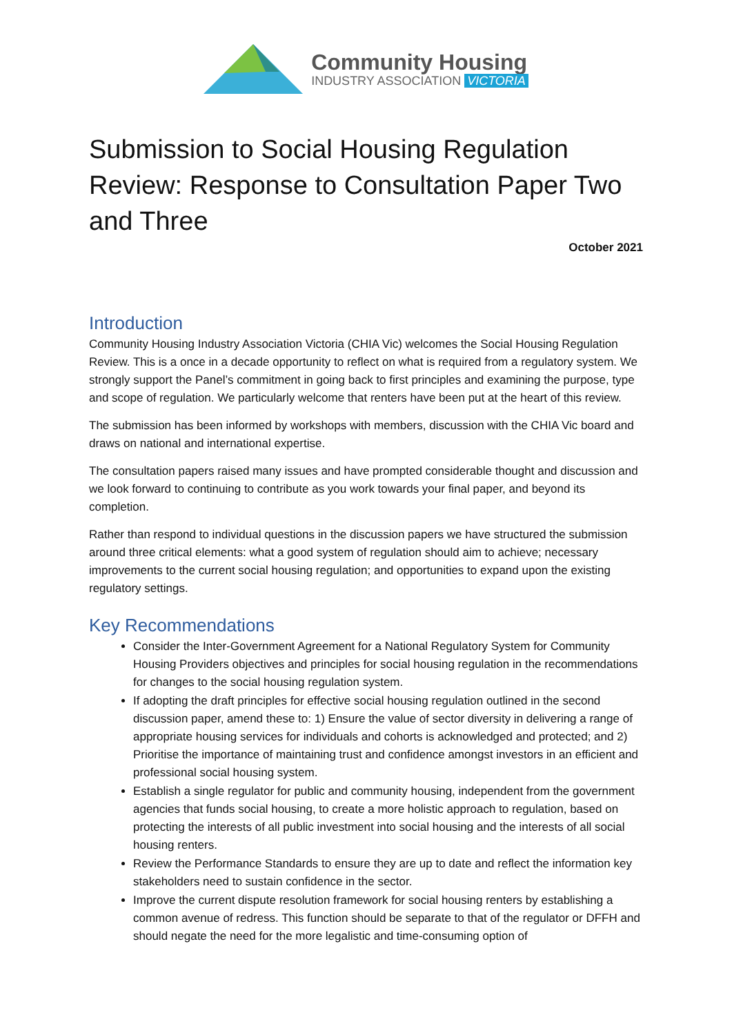Community Housing
INDUSTRY ASSOCIATION VICTORIA
Submission to Social Housing Regulation Review: Response to Consultation Paper Two and Three
October 2021
Introduction
Community Housing Industry Association Victoria (CHIA Vic) welcomes the Social Housing Regulation Review. This is a once in a decade opportunity to reflect on what is required from a regulatory system. We strongly support the Panel’s commitment in going back to first principles and examining the purpose, type and scope of regulation. We particularly welcome that renters have been put at the heart of this review.
The submission has been informed by workshops with members, discussion with the CHIA Vic board and draws on national and international expertise.
The consultation papers raised many issues and have prompted considerable thought and discussion and we look forward to continuing to contribute as you work towards your final paper, and beyond its completion.
Rather than respond to individual questions in the discussion papers we have structured the submission around three critical elements: what a good system of regulation should aim to achieve; necessary improvements to the current social housing regulation; and opportunities to expand upon the existing regulatory settings.
Key Recommendations
Consider the Inter-Government Agreement for a National Regulatory System for Community Housing Providers objectives and principles for social housing regulation in the recommendations for changes to the social housing regulation system.
If adopting the draft principles for effective social housing regulation outlined in the second discussion paper, amend these to: 1) Ensure the value of sector diversity in delivering a range of appropriate housing services for individuals and cohorts is acknowledged and protected; and 2) Prioritise the importance of maintaining trust and confidence amongst investors in an efficient and professional social housing system.
Establish a single regulator for public and community housing, independent from the government agencies that funds social housing, to create a more holistic approach to regulation, based on protecting the interests of all public investment into social housing and the interests of all social housing renters.
Review the Performance Standards to ensure they are up to date and reflect the information key stakeholders need to sustain confidence in the sector.
Improve the current dispute resolution framework for social housing renters by establishing a common avenue of redress. This function should be separate to that of the regulator or DFFH and should negate the need for the more legalistic and time-consuming option of